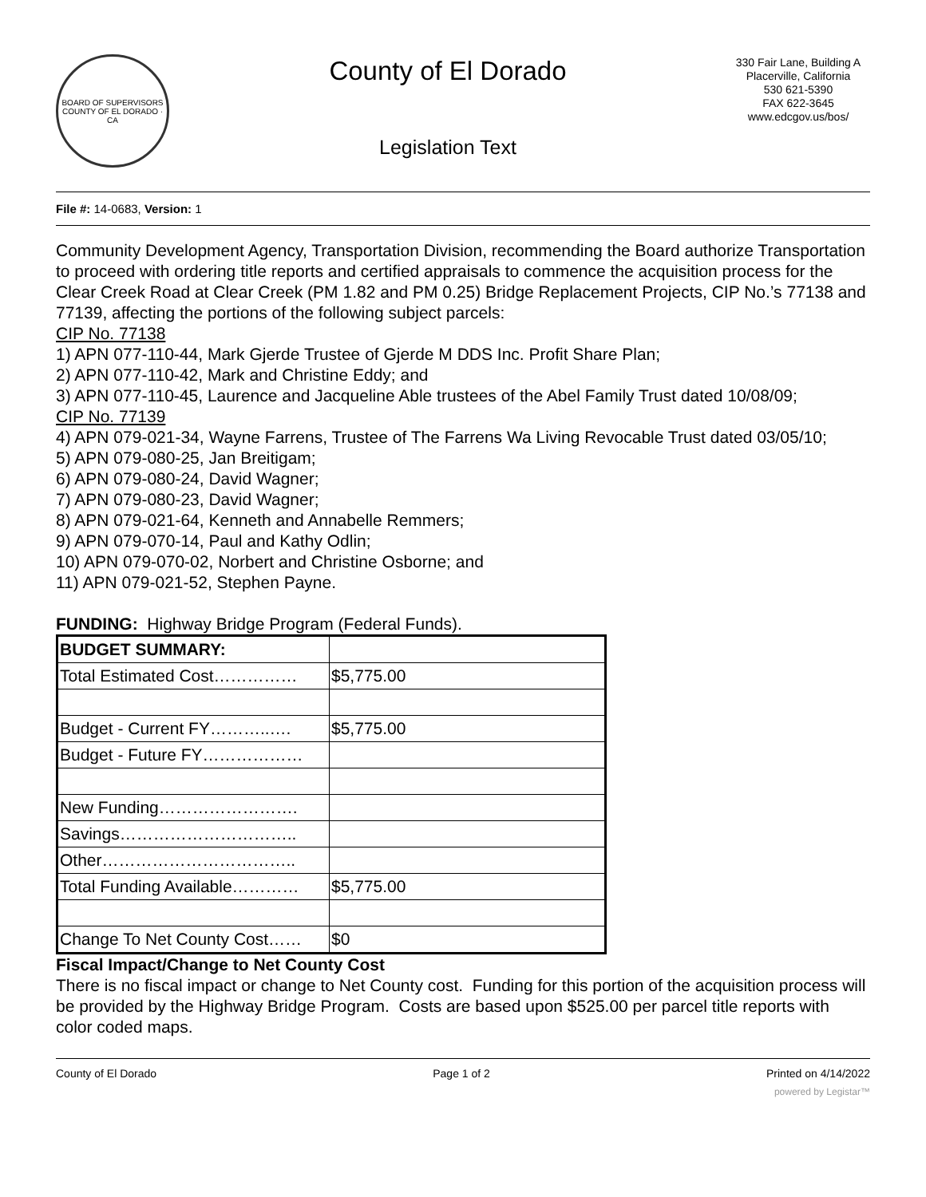BOARD OF SUPERVISORS
COUNTY OF EL DORADO · CA
County of El Dorado
Legislation Text
330 Fair Lane, Building A
Placerville, California
530 621-5390
FAX 622-3645
www.edcgov.us/bos/
File #: 14-0683, Version: 1
Community Development Agency, Transportation Division, recommending the Board authorize Transportation to proceed with ordering title reports and certified appraisals to commence the acquisition process for the Clear Creek Road at Clear Creek (PM 1.82 and PM 0.25) Bridge Replacement Projects, CIP No.’s 77138 and 77139, affecting the portions of the following subject parcels:
CIP No. 77138
1) APN 077-110-44, Mark Gjerde Trustee of Gjerde M DDS Inc. Profit Share Plan;
2) APN 077-110-42, Mark and Christine Eddy; and
3) APN 077-110-45, Laurence and Jacqueline Able trustees of the Abel Family Trust dated 10/08/09;
CIP No. 77139
4) APN 079-021-34, Wayne Farrens, Trustee of The Farrens Wa Living Revocable Trust dated 03/05/10;
5) APN 079-080-25, Jan Breitigam;
6) APN 079-080-24, David Wagner;
7) APN 079-080-23, David Wagner;
8) APN 079-021-64, Kenneth and Annabelle Remmers;
9) APN 079-070-14, Paul and Kathy Odlin;
10) APN 079-070-02, Norbert and Christine Osborne; and
11) APN 079-021-52, Stephen Payne.
FUNDING: Highway Bridge Program (Federal Funds).
| BUDGET SUMMARY: | |
| Total Estimated Cost…………… | $5,775.00 |
| Budget - Current FY………..…. | $5,775.00 |
| Budget - Future FY……………… | |
| New Funding……………………. | |
| Savings………………………….. | |
| Other…………………………….. | |
| Total Funding Available………… | $5,775.00 |
| Change To Net County Cost…… | $0 |
Fiscal Impact/Change to Net County Cost
There is no fiscal impact or change to Net County cost. Funding for this portion of the acquisition process will be provided by the Highway Bridge Program. Costs are based upon $525.00 per parcel title reports with color coded maps.
County of El Dorado Page 1 of 2 Printed on 4/14/2022
powered by Legistar™